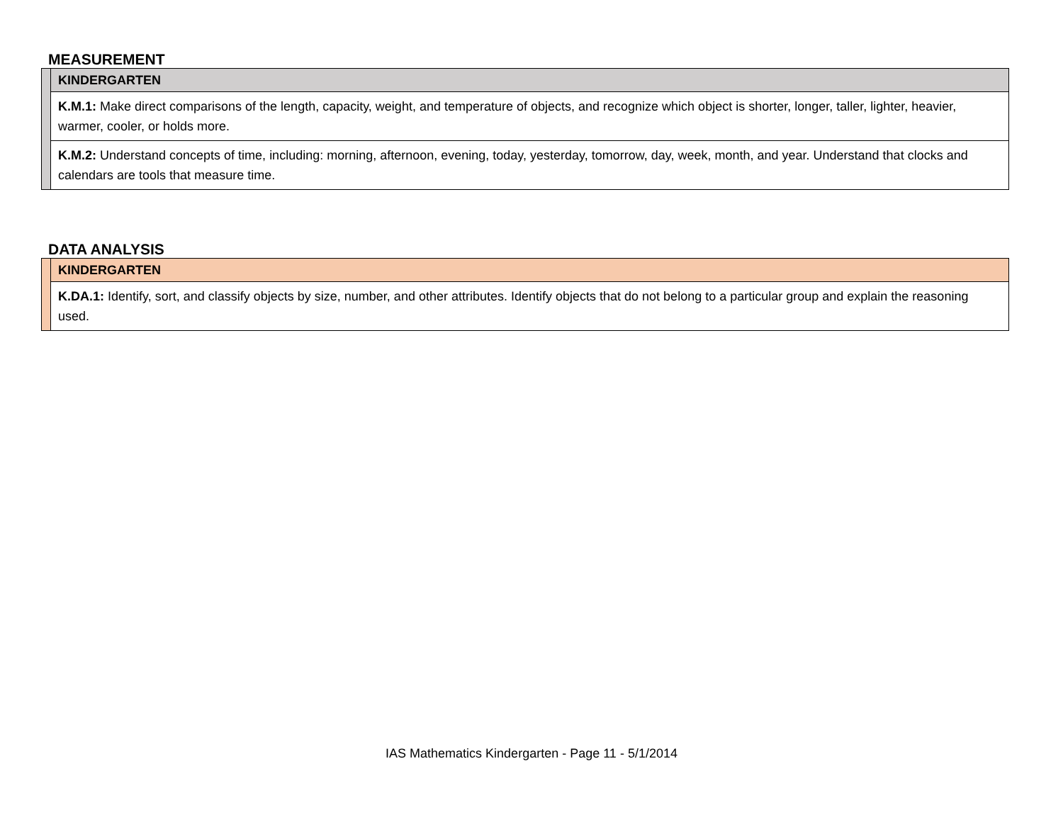MEASUREMENT
| | KINDERGARTEN |
| | K.M.1: Make direct comparisons of the length, capacity, weight, and temperature of objects, and recognize which object is shorter, longer, taller, lighter, heavier, warmer, cooler, or holds more. |
| | K.M.2: Understand concepts of time, including: morning, afternoon, evening, today, yesterday, tomorrow, day, week, month, and year. Understand that clocks and calendars are tools that measure time. |
DATA ANALYSIS
| | KINDERGARTEN |
| | K.DA.1: Identify, sort, and classify objects by size, number, and other attributes. Identify objects that do not belong to a particular group and explain the reasoning used. |
IAS Mathematics Kindergarten - Page 11 - 5/1/2014